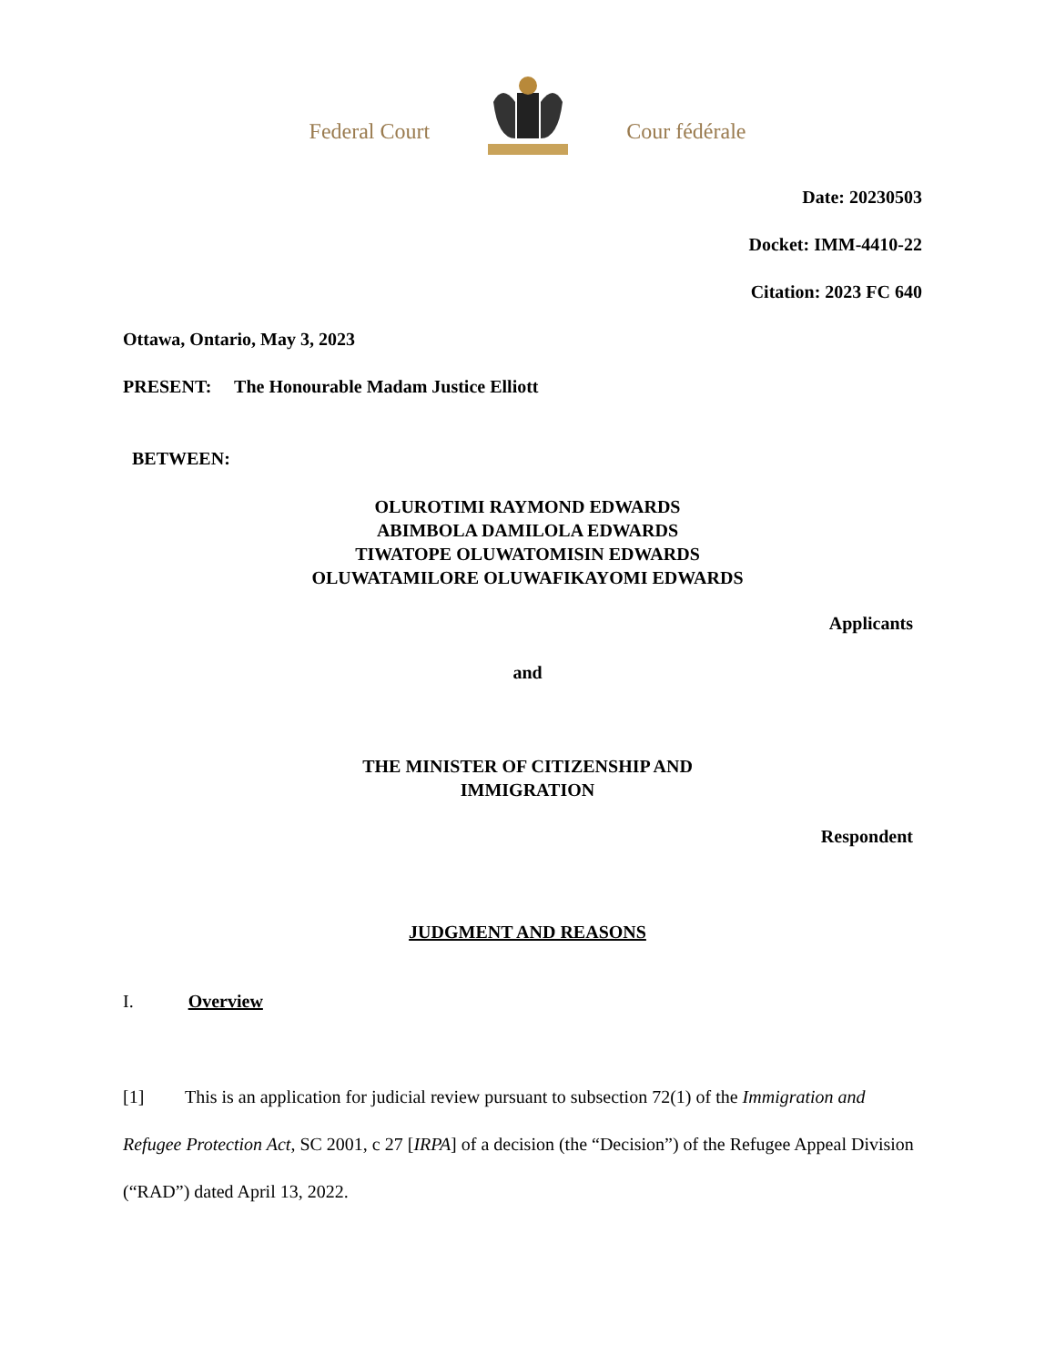Federal Court Cour fédérale
Date: 20230503
Docket: IMM-4410-22
Citation: 2023 FC 640
Ottawa, Ontario, May 3, 2023
PRESENT: The Honourable Madam Justice Elliott
BETWEEN:
OLUROTIMI RAYMOND EDWARDS
ABIMBOLA DAMILOLA EDWARDS
TIWATOPE OLUWATOMISIN EDWARDS
OLUWATAMILORE OLUWAFIKAYOMI EDWARDS
Applicants
and
THE MINISTER OF CITIZENSHIP AND
IMMIGRATION
Respondent
JUDGMENT AND REASONS
I. Overview
[1] This is an application for judicial review pursuant to subsection 72(1) of the Immigration and Refugee Protection Act, SC 2001, c 27 [IRPA] of a decision (the “Decision”) of the Refugee Appeal Division (“RAD”) dated April 13, 2022.